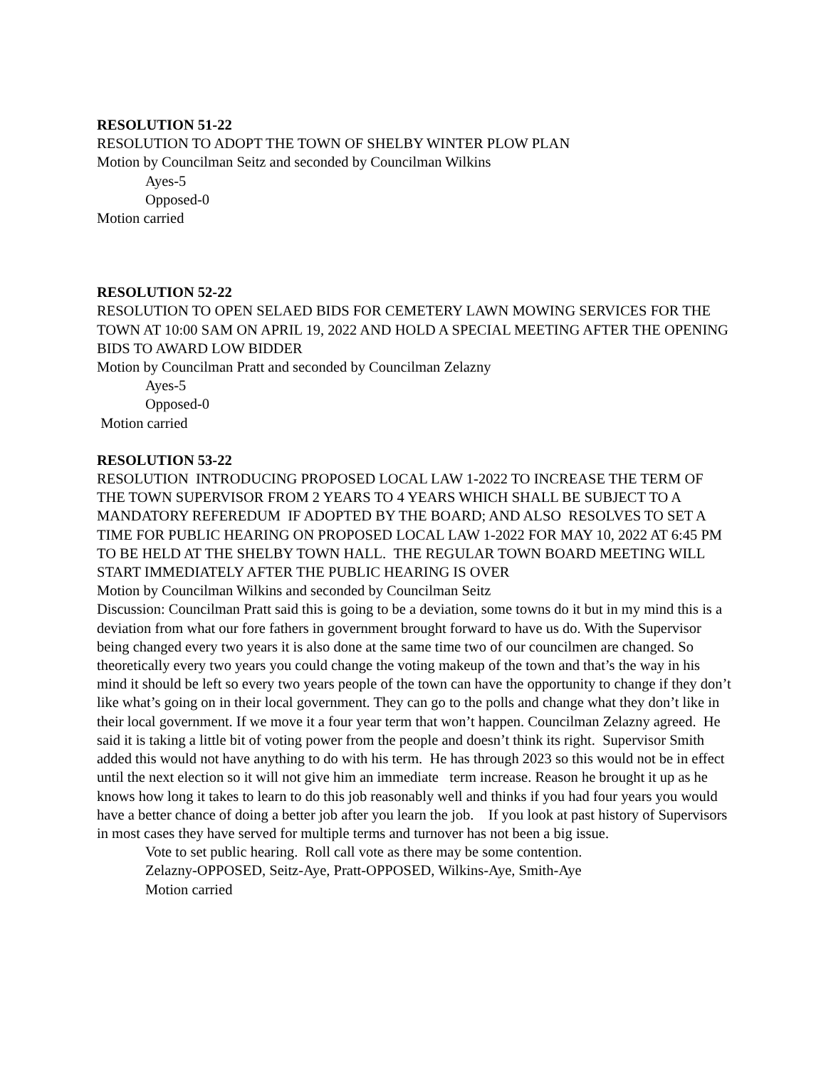RESOLUTION 51-22
RESOLUTION TO ADOPT THE TOWN OF SHELBY WINTER PLOW PLAN
Motion by Councilman Seitz and seconded by Councilman Wilkins
Ayes-5
Opposed-0
Motion carried
RESOLUTION 52-22
RESOLUTION TO OPEN SELAED BIDS FOR CEMETERY LAWN MOWING SERVICES FOR THE TOWN AT 10:00 SAM ON APRIL 19, 2022 AND HOLD A SPECIAL MEETING AFTER THE OPENING BIDS TO AWARD LOW BIDDER
Motion by Councilman Pratt and seconded by Councilman Zelazny
Ayes-5
Opposed-0
Motion carried
RESOLUTION 53-22
RESOLUTION INTRODUCING PROPOSED LOCAL LAW 1-2022 TO INCREASE THE TERM OF THE TOWN SUPERVISOR FROM 2 YEARS TO 4 YEARS WHICH SHALL BE SUBJECT TO A MANDATORY REFEREDUM IF ADOPTED BY THE BOARD; AND ALSO RESOLVES TO SET A TIME FOR PUBLIC HEARING ON PROPOSED LOCAL LAW 1-2022 FOR MAY 10, 2022 AT 6:45 PM TO BE HELD AT THE SHELBY TOWN HALL. THE REGULAR TOWN BOARD MEETING WILL START IMMEDIATELY AFTER THE PUBLIC HEARING IS OVER
Motion by Councilman Wilkins and seconded by Councilman Seitz
Discussion: Councilman Pratt said this is going to be a deviation, some towns do it but in my mind this is a deviation from what our fore fathers in government brought forward to have us do. With the Supervisor being changed every two years it is also done at the same time two of our councilmen are changed. So theoretically every two years you could change the voting makeup of the town and that’s the way in his mind it should be left so every two years people of the town can have the opportunity to change if they don’t like what’s going on in their local government. They can go to the polls and change what they don’t like in their local government. If we move it a four year term that won’t happen. Councilman Zelazny agreed. He said it is taking a little bit of voting power from the people and doesn’t think its right. Supervisor Smith added this would not have anything to do with his term. He has through 2023 so this would not be in effect until the next election so it will not give him an immediate term increase. Reason he brought it up as he knows how long it takes to learn to do this job reasonably well and thinks if you had four years you would have a better chance of doing a better job after you learn the job. If you look at past history of Supervisors in most cases they have served for multiple terms and turnover has not been a big issue.
Vote to set public hearing. Roll call vote as there may be some contention.
Zelazny-OPPOSED, Seitz-Aye, Pratt-OPPOSED, Wilkins-Aye, Smith-Aye
Motion carried